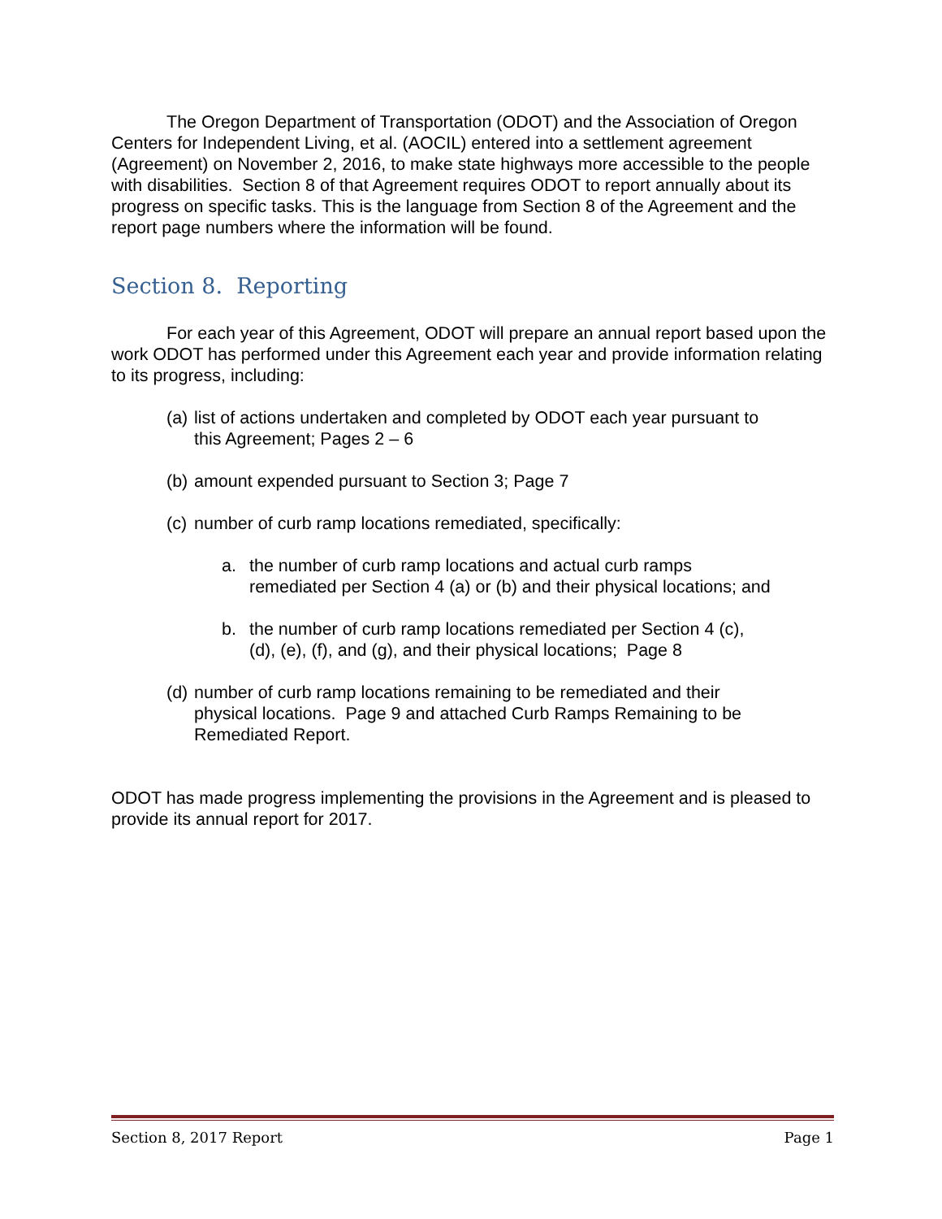The Oregon Department of Transportation (ODOT) and the Association of Oregon Centers for Independent Living, et al. (AOCIL) entered into a settlement agreement (Agreement) on November 2, 2016, to make state highways more accessible to the people with disabilities. Section 8 of that Agreement requires ODOT to report annually about its progress on specific tasks. This is the language from Section 8 of the Agreement and the report page numbers where the information will be found.
Section 8. Reporting
For each year of this Agreement, ODOT will prepare an annual report based upon the work ODOT has performed under this Agreement each year and provide information relating to its progress, including:
(a) list of actions undertaken and completed by ODOT each year pursuant to this Agreement; Pages 2 – 6
(b) amount expended pursuant to Section 3; Page 7
(c) number of curb ramp locations remediated, specifically:
a. the number of curb ramp locations and actual curb ramps remediated per Section 4 (a) or (b) and their physical locations; and
b. the number of curb ramp locations remediated per Section 4 (c), (d), (e), (f), and (g), and their physical locations; Page 8
(d) number of curb ramp locations remaining to be remediated and their physical locations. Page 9 and attached Curb Ramps Remaining to be Remediated Report.
ODOT has made progress implementing the provisions in the Agreement and is pleased to provide its annual report for 2017.
Section 8, 2017 Report Page 1